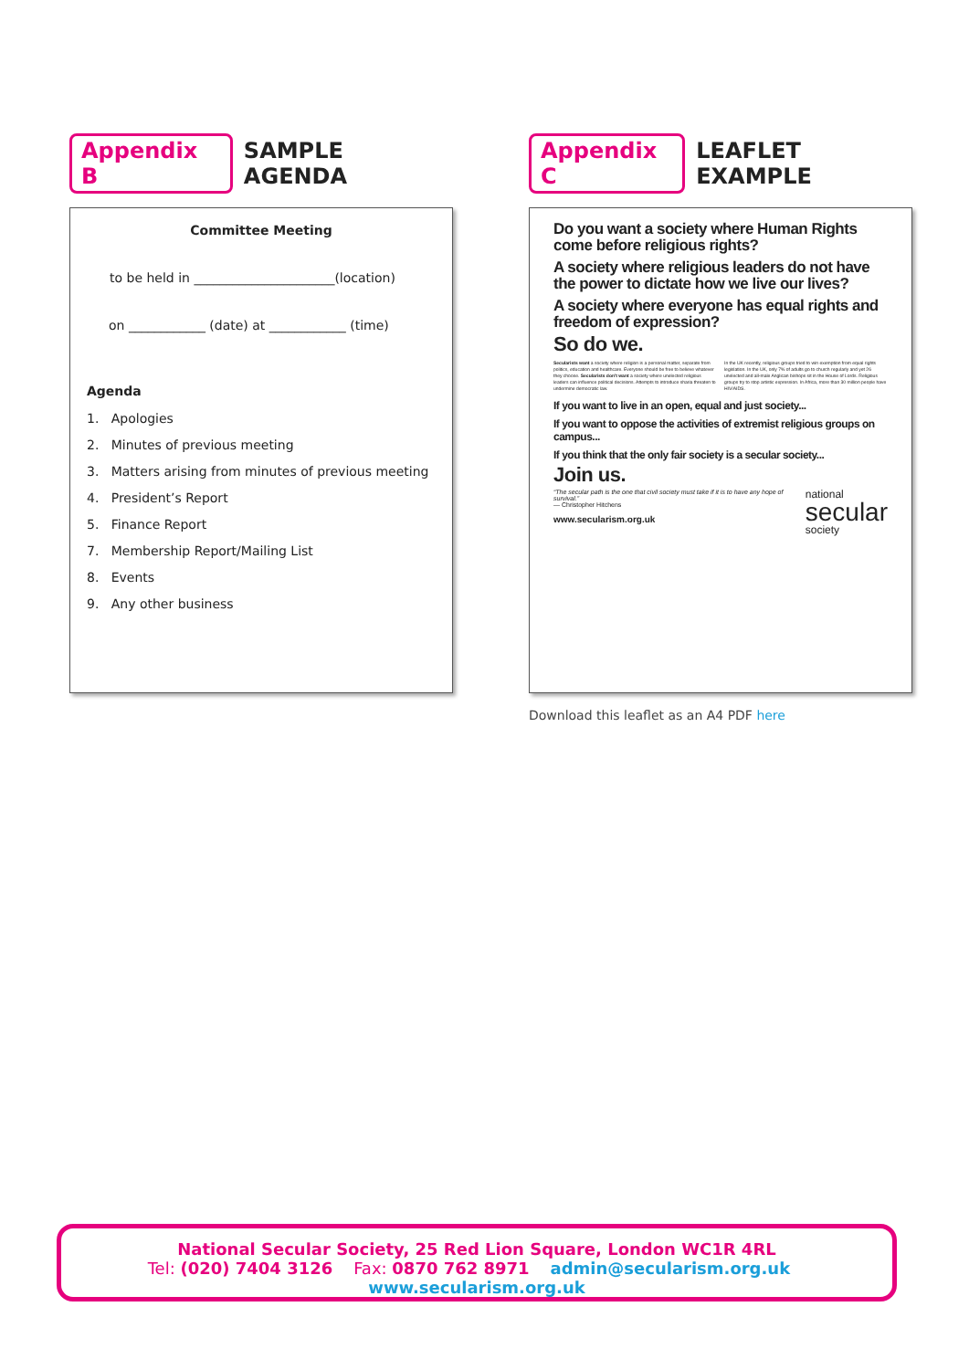Appendix B SAMPLE AGENDA
Committee Meeting
to be held in ______________________(location)
on ____________ (date) at ____________ (time)
Agenda
1. Apologies
2. Minutes of previous meeting
3. Matters arising from minutes of previous meeting
4. President’s Report
5. Finance Report
7. Membership Report/Mailing List
8. Events
9. Any other business
Appendix C LEAFLET EXAMPLE
Do you want a society where Human Rights come before religious rights?
A society where religious leaders do not have the power to dictate how we live our lives?
A society where everyone has equal rights and freedom of expression?
So do we.
Secularists want a society where religion is a personal matter, separate from politics, education and healthcare. Everyone should be free to believe whatever they choose. Secularists don't want a society where unelected religious leaders can influence political decisions. Attempts to introduce sharia threaten to undermine democratic law.
In the UK recently, religious groups tried to win exemption from equal rights legislation. In the UK, only 7% of adults go to church regularly and yet 26 unelected and all-male Anglican bishops sit in the House of Lords. Religious groups try to stop artistic expression. In Africa, more than 30 million people have HIV/AIDS.
If you want to live in an open, equal and just society...
If you want to oppose the activities of extremist religious groups on campus...
If you think that the only fair society is a secular society...
Join us.
“The secular path is the one that civil society must take if it is to have any hope of survival.”
— Christopher Hitchens
www.secularism.org.uk
national
secular
society
Download this leaflet as an A4 PDF here
National Secular Society, 25 Red Lion Square, London WC1R 4RL
Tel: (020) 7404 3126 Fax: 0870 762 8971 admin@secularism.org.uk www.secularism.org.uk